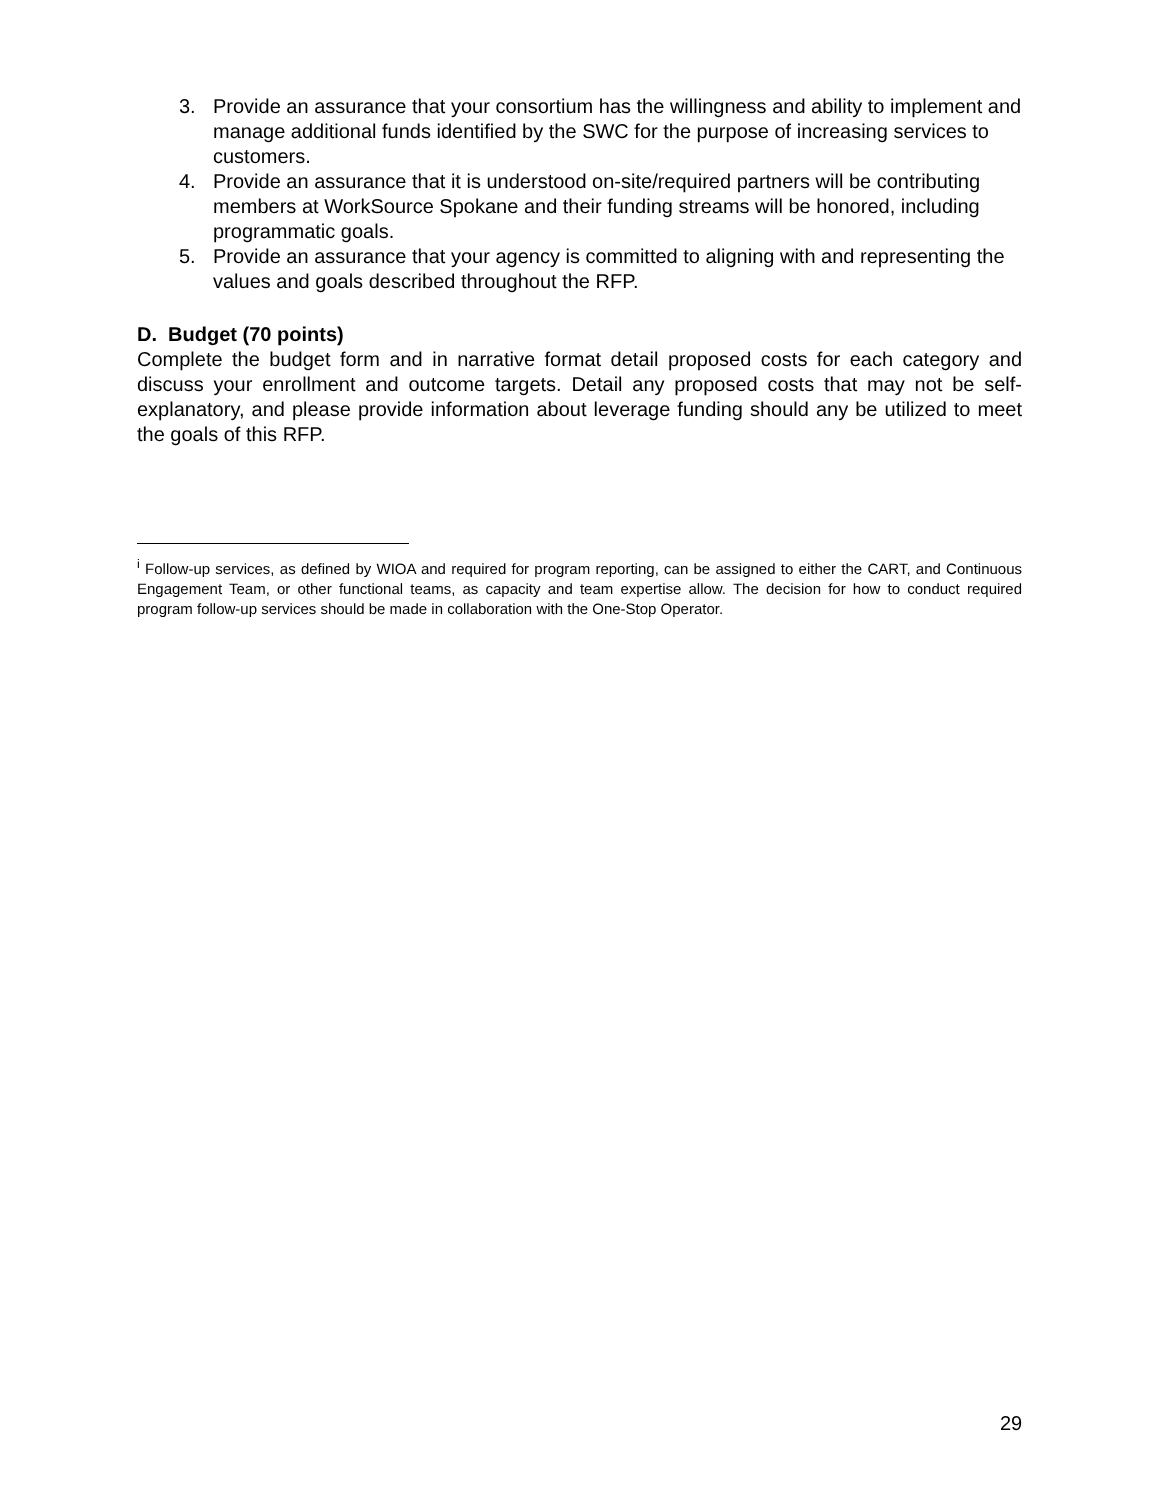3. Provide an assurance that your consortium has the willingness and ability to implement and manage additional funds identified by the SWC for the purpose of increasing services to customers.
4. Provide an assurance that it is understood on-site/required partners will be contributing members at WorkSource Spokane and their funding streams will be honored, including programmatic goals.
5. Provide an assurance that your agency is committed to aligning with and representing the values and goals described throughout the RFP.
D. Budget (70 points)
Complete the budget form and in narrative format detail proposed costs for each category and discuss your enrollment and outcome targets. Detail any proposed costs that may not be self-explanatory, and please provide information about leverage funding should any be utilized to meet the goals of this RFP.
<sup>i</sup> Follow-up services, as defined by WIOA and required for program reporting, can be assigned to either the CART, and Continuous Engagement Team, or other functional teams, as capacity and team expertise allow. The decision for how to conduct required program follow-up services should be made in collaboration with the One-Stop Operator.
29